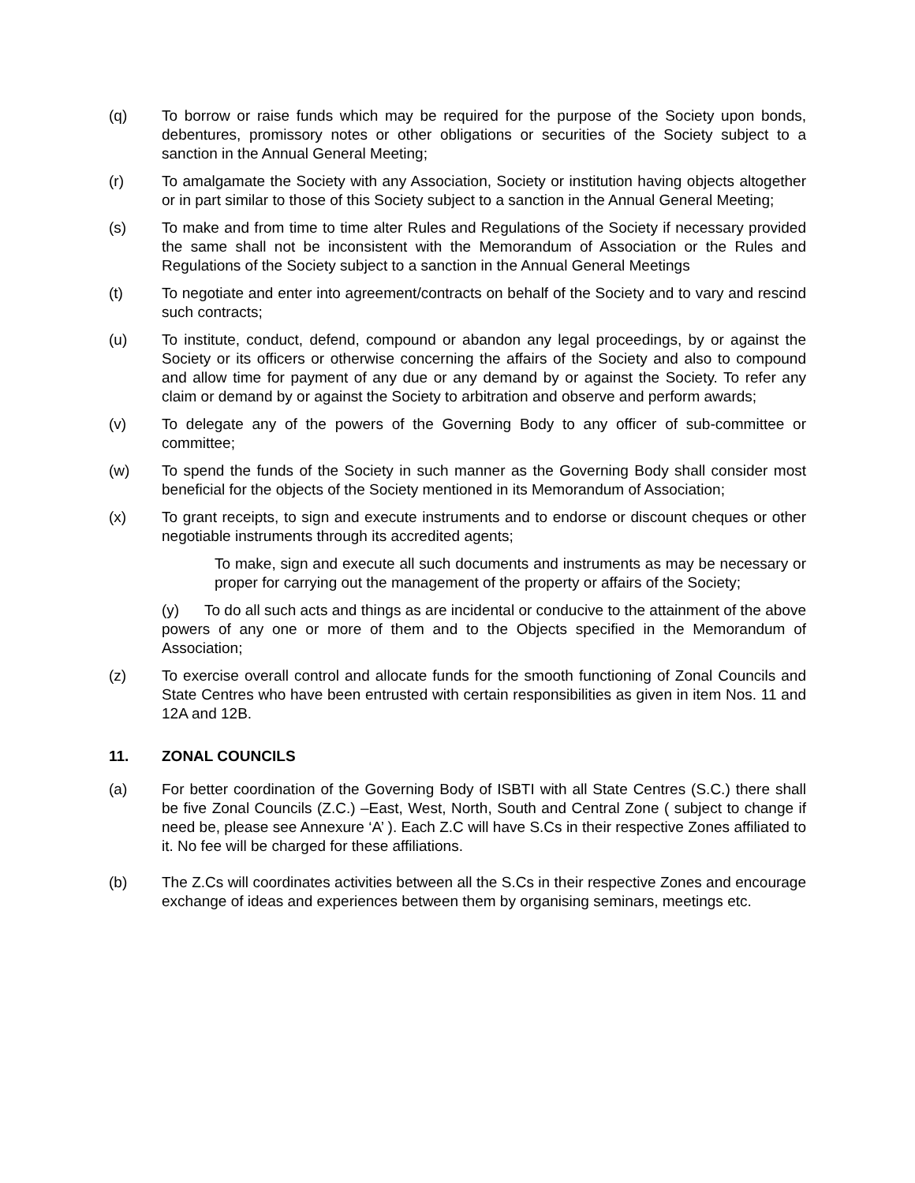(q) To borrow or raise funds which may be required for the purpose of the Society upon bonds, debentures, promissory notes or other obligations or securities of the Society subject to a sanction in the Annual General Meeting;
(r) To amalgamate the Society with any Association, Society or institution having objects altogether or in part similar to those of this Society subject to a sanction in the Annual General Meeting;
(s) To make and from time to time alter Rules and Regulations of the Society if necessary provided the same shall not be inconsistent with the Memorandum of Association or the Rules and Regulations of the Society subject to a sanction in the Annual General Meetings
(t) To negotiate and enter into agreement/contracts on behalf of the Society and to vary and rescind such contracts;
(u) To institute, conduct, defend, compound or abandon any legal proceedings, by or against the Society or its officers or otherwise concerning the affairs of the Society and also to compound and allow time for payment of any due or any demand by or against the Society. To refer any claim or demand by or against the Society to arbitration and observe and perform awards;
(v) To delegate any of the powers of the Governing Body to any officer of sub-committee or committee;
(w) To spend the funds of the Society in such manner as the Governing Body shall consider most beneficial for the objects of the Society mentioned in its Memorandum of Association;
(x) To grant receipts, to sign and execute instruments and to endorse or discount cheques or other negotiable instruments through its accredited agents;
To make, sign and execute all such documents and instruments as may be necessary or proper for carrying out the management of the property or affairs of the Society;
(y) To do all such acts and things as are incidental or conducive to the attainment of the above powers of any one or more of them and to the Objects specified in the Memorandum of Association;
(z) To exercise overall control and allocate funds for the smooth functioning of Zonal Councils and State Centres who have been entrusted with certain responsibilities as given in item Nos. 11 and 12A and 12B.
11. ZONAL COUNCILS
(a) For better coordination of the Governing Body of ISBTI with all State Centres (S.C.) there shall be five Zonal Councils (Z.C.) –East, West, North, South and Central Zone ( subject to change if need be, please see Annexure ‘A’ ). Each Z.C will have S.Cs in their respective Zones affiliated to it. No fee will be charged for these affiliations.
(b) The Z.Cs will coordinates activities between all the S.Cs in their respective Zones and encourage exchange of ideas and experiences between them by organising seminars, meetings etc.